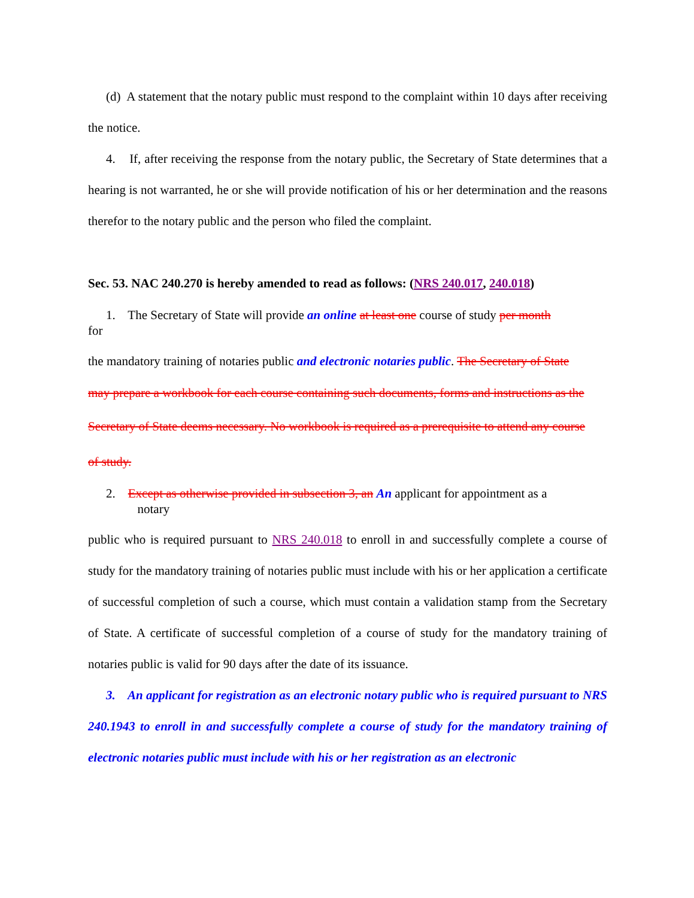(d) A statement that the notary public must respond to the complaint within 10 days after receiving the notice.
4. If, after receiving the response from the notary public, the Secretary of State determines that a hearing is not warranted, he or she will provide notification of his or her determination and the reasons therefor to the notary public and the person who filed the complaint.
Sec. 53. NAC 240.270 is hereby amended to read as follows: (NRS 240.017, 240.018)
1. The Secretary of State will provide an online at least one course of study per month
for
the mandatory training of notaries public and electronic notaries public. The Secretary of State
may prepare a workbook for each course containing such documents, forms and instructions as the
Secretary of State deems necessary. No workbook is required as a prerequisite to attend any course
of study.
2. Except as otherwise provided in subsection 3, an An applicant for appointment as a
notary
public who is required pursuant to NRS 240.018 to enroll in and successfully complete a course of study for the mandatory training of notaries public must include with his or her application a certificate of successful completion of such a course, which must contain a validation stamp from the Secretary of State. A certificate of successful completion of a course of study for the mandatory training of notaries public is valid for 90 days after the date of its issuance.
3. An applicant for registration as an electronic notary public who is required pursuant to NRS 240.1943 to enroll in and successfully complete a course of study for the mandatory training of electronic notaries public must include with his or her registration as an electronic